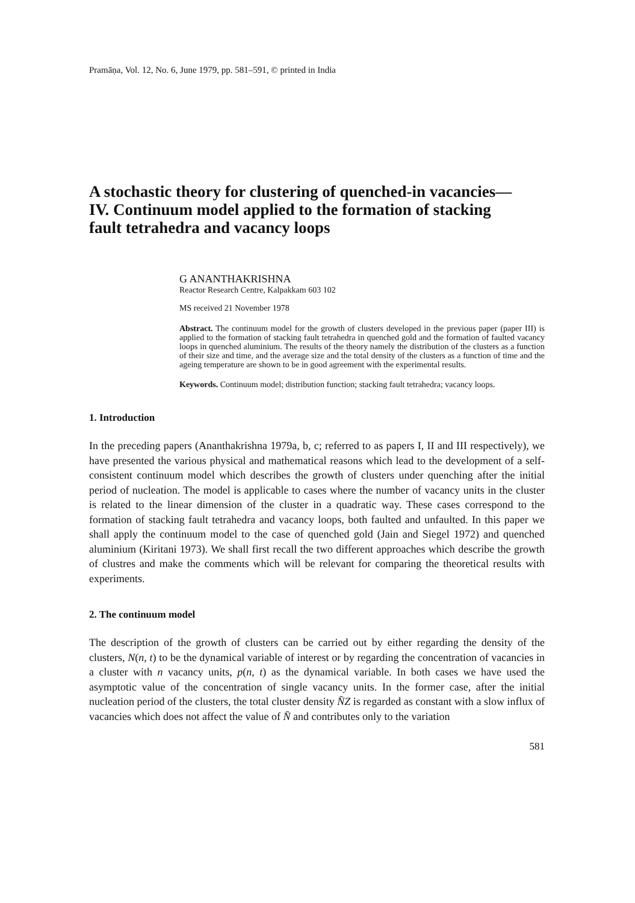Pramāṇa, Vol. 12, No. 6, June 1979, pp. 581–591, © printed in India
A stochastic theory for clustering of quenched-in vacancies—
IV. Continuum model applied to the formation of stacking
fault tetrahedra and vacancy loops
G ANANTHAKRISHNA
Reactor Research Centre, Kalpakkam 603 102
MS received 21 November 1978
Abstract. The continuum model for the growth of clusters developed in the previous paper (paper III) is applied to the formation of stacking fault tetrahedra in quenched gold and the formation of faulted vacancy loops in quenched aluminium. The results of the theory namely the distribution of the clusters as a function of their size and time, and the average size and the total density of the clusters as a function of time and the ageing temperature are shown to be in good agreement with the experimental results.
Keywords. Continuum model; distribution function; stacking fault tetrahedra; vacancy loops.
1. Introduction
In the preceding papers (Ananthakrishna 1979a, b, c; referred to as papers I, II and III respectively), we have presented the various physical and mathematical reasons which lead to the development of a self-consistent continuum model which describes the growth of clusters under quenching after the initial period of nucleation. The model is applicable to cases where the number of vacancy units in the cluster is related to the linear dimension of the cluster in a quadratic way. These cases correspond to the formation of stacking fault tetrahedra and vacancy loops, both faulted and unfaulted. In this paper we shall apply the continuum model to the case of quenched gold (Jain and Siegel 1972) and quenched aluminium (Kiritani 1973). We shall first recall the two different approaches which describe the growth of clustres and make the comments which will be relevant for comparing the theoretical results with experiments.
2. The continuum model
The description of the growth of clusters can be carried out by either regarding the density of the clusters, N(n, t) to be the dynamical variable of interest or by regarding the concentration of vacancies in a cluster with n vacancy units, p(n, t) as the dynamical variable. In both cases we have used the asymptotic value of the concentration of single vacancy units. In the former case, after the initial nucleation period of the clusters, the total cluster density N̄Z is regarded as constant with a slow influx of vacancies which does not affect the value of N̄ and contributes only to the variation
581